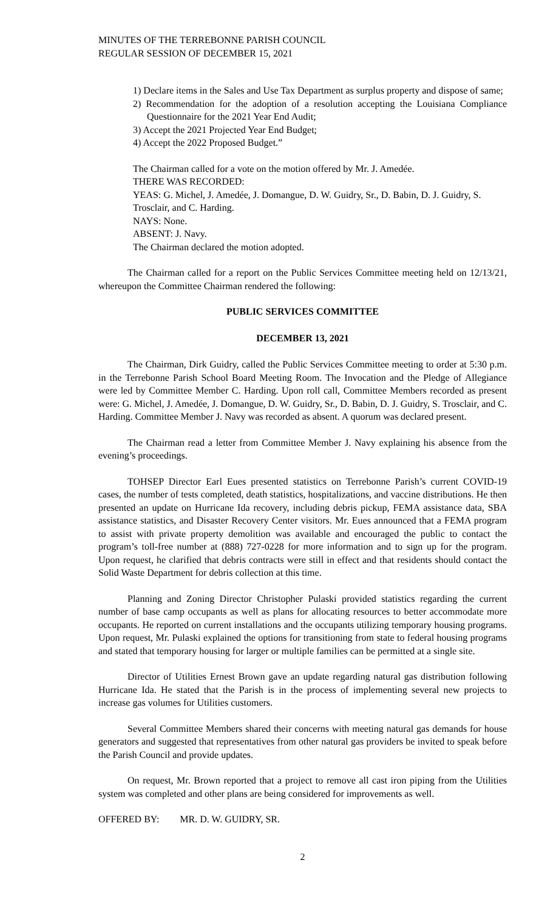MINUTES OF THE TERREBONNE PARISH COUNCIL
REGULAR SESSION OF DECEMBER 15, 2021
1) Declare items in the Sales and Use Tax Department as surplus property and dispose of same;
2) Recommendation for the adoption of a resolution accepting the Louisiana Compliance Questionnaire for the 2021 Year End Audit;
3) Accept the 2021 Projected Year End Budget;
4) Accept the 2022 Proposed Budget.”
The Chairman called for a vote on the motion offered by Mr. J. Amedée.
THERE WAS RECORDED:
YEAS: G. Michel, J. Amedée, J. Domangue, D. W. Guidry, Sr., D. Babin, D. J. Guidry, S. Trosclair, and C. Harding.
NAYS: None.
ABSENT: J. Navy.
The Chairman declared the motion adopted.
The Chairman called for a report on the Public Services Committee meeting held on 12/13/21, whereupon the Committee Chairman rendered the following:
PUBLIC SERVICES COMMITTEE
DECEMBER 13, 2021
The Chairman, Dirk Guidry, called the Public Services Committee meeting to order at 5:30 p.m. in the Terrebonne Parish School Board Meeting Room. The Invocation and the Pledge of Allegiance were led by Committee Member C. Harding. Upon roll call, Committee Members recorded as present were: G. Michel, J. Amedée, J. Domangue, D. W. Guidry, Sr., D. Babin, D. J. Guidry, S. Trosclair, and C. Harding. Committee Member J. Navy was recorded as absent. A quorum was declared present.
The Chairman read a letter from Committee Member J. Navy explaining his absence from the evening’s proceedings.
TOHSEP Director Earl Eues presented statistics on Terrebonne Parish’s current COVID-19 cases, the number of tests completed, death statistics, hospitalizations, and vaccine distributions. He then presented an update on Hurricane Ida recovery, including debris pickup, FEMA assistance data, SBA assistance statistics, and Disaster Recovery Center visitors. Mr. Eues announced that a FEMA program to assist with private property demolition was available and encouraged the public to contact the program’s toll-free number at (888) 727-0228 for more information and to sign up for the program. Upon request, he clarified that debris contracts were still in effect and that residents should contact the Solid Waste Department for debris collection at this time.
Planning and Zoning Director Christopher Pulaski provided statistics regarding the current number of base camp occupants as well as plans for allocating resources to better accommodate more occupants. He reported on current installations and the occupants utilizing temporary housing programs. Upon request, Mr. Pulaski explained the options for transitioning from state to federal housing programs and stated that temporary housing for larger or multiple families can be permitted at a single site.
Director of Utilities Ernest Brown gave an update regarding natural gas distribution following Hurricane Ida. He stated that the Parish is in the process of implementing several new projects to increase gas volumes for Utilities customers.
Several Committee Members shared their concerns with meeting natural gas demands for house generators and suggested that representatives from other natural gas providers be invited to speak before the Parish Council and provide updates.
On request, Mr. Brown reported that a project to remove all cast iron piping from the Utilities system was completed and other plans are being considered for improvements as well.
OFFERED BY: MR. D. W. GUIDRY, SR.
2